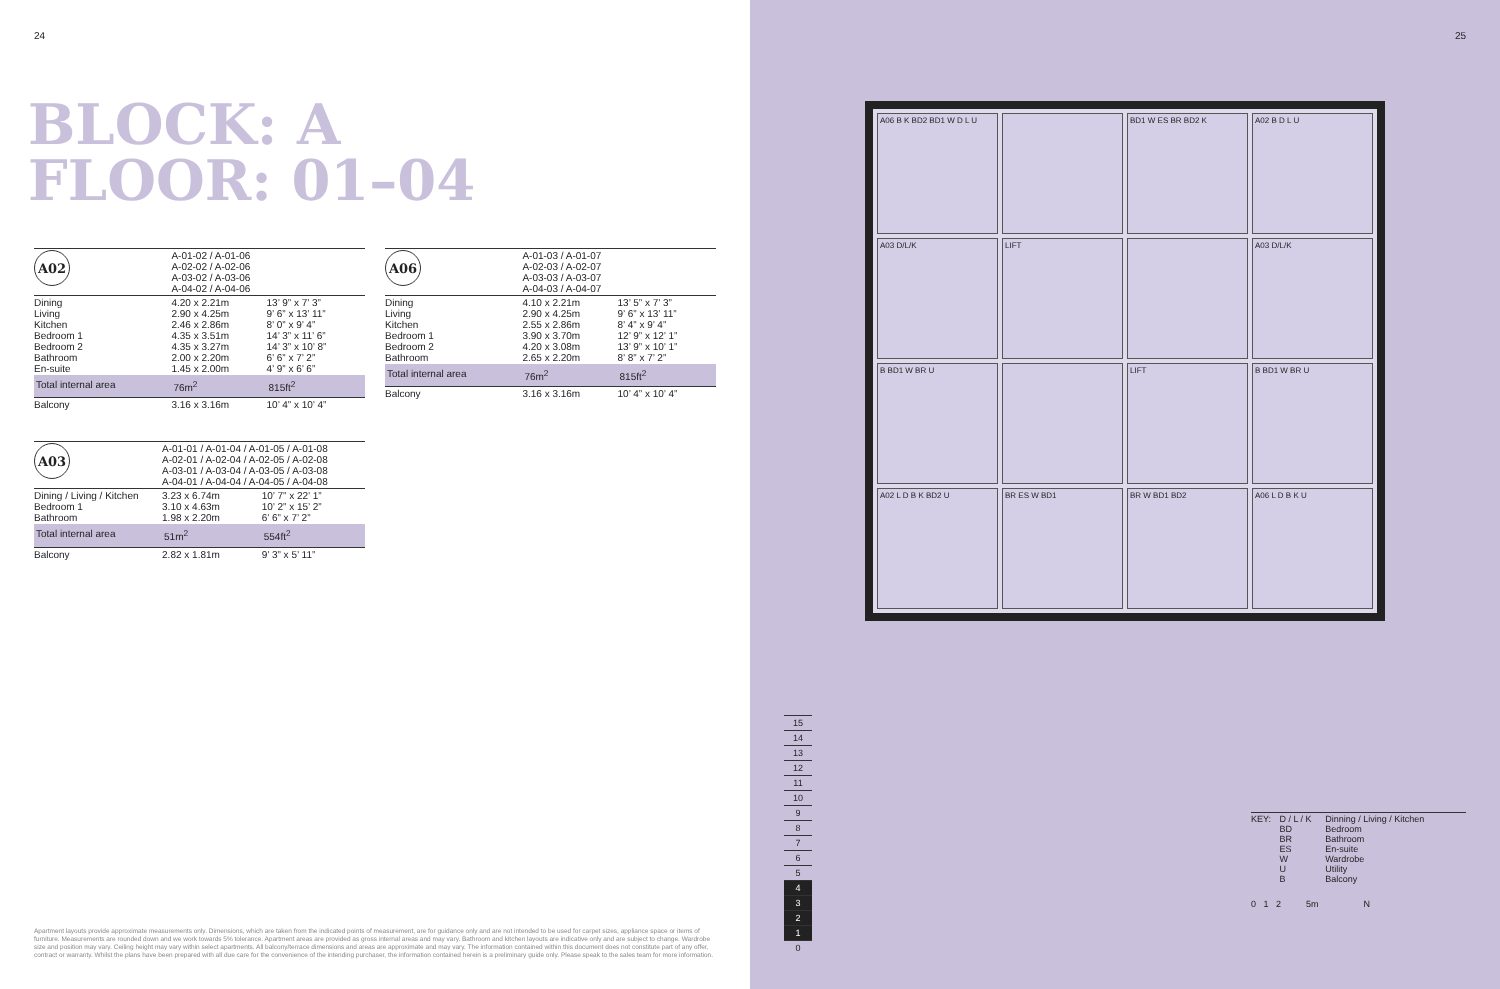24
BLOCK: A
FLOOR: 01–04
| A02 | | A-01-02 / A-01-06 A-02-02 / A-02-06 A-03-02 / A-03-06 A-04-02 / A-04-06 | |
| Dining Living Kitchen Bedroom 1 Bedroom 2 Bathroom En-suite | | 4.20 x 2.21m 2.90 x 4.25m 2.46 x 2.86m 4.35 x 3.51m 4.35 x 3.27m 2.00 x 2.20m 1.45 x 2.00m | 13’ 9” x 7’ 3” 9’ 6” x 13’ 11” 8’ 0” x 9’ 4” 14’ 3” x 11’ 6” 14’ 3” x 10’ 8” 6’ 6” x 7’ 2” 4’ 9” x 6’ 6” |
| Total internal area | | 76m<sup>2</sup> | 815ft<sup>2</sup> |
| Balcony | | 3.16 x 3.16m | 10’ 4” x 10’ 4” |
| A03 | A-01-01 / A-01-04 / A-01-05 / A-01-08 A-02-01 / A-02-04 / A-02-05 / A-02-08 A-03-01 / A-03-04 / A-03-05 / A-03-08 A-04-01 / A-04-04 / A-04-05 / A-04-08 | |
| Dining / Living / Kitchen Bedroom 1 Bathroom | 3.23 x 6.74m 3.10 x 4.63m 1.98 x 2.20m | 10’ 7” x 22’ 1” 10’ 2” x 15’ 2” 6’ 6” x 7’ 2” |
| Total internal area | 51m<sup>2</sup> | 554ft<sup>2</sup> |
| Balcony | 2.82 x 1.81m | 9’ 3” x 5’ 11” |
| A06 | | A-01-03 / A-01-07 A-02-03 / A-02-07 A-03-03 / A-03-07 A-04-03 / A-04-07 | |
| Dining Living Kitchen Bedroom 1 Bedroom 2 Bathroom | | 4.10 x 2.21m 2.90 x 4.25m 2.55 x 2.86m 3.90 x 3.70m 4.20 x 3.08m 2.65 x 2.20m | 13’ 5” x 7’ 3” 9’ 6” x 13’ 11” 8’ 4” x 9’ 4” 12’ 9” x 12’ 1” 13’ 9” x 10’ 1” 8’ 8” x 7’ 2” |
| Total internal area | | 76m<sup>2</sup> | 815ft<sup>2</sup> |
| Balcony | | 3.16 x 3.16m | 10’ 4” x 10’ 4” |
Apartment layouts provide approximate measurements only. Dimensions, which are taken from the indicated points of measurement, are for guidance only and are not intended to be used for carpet sizes, appliance space or items of furniture. Measurements are rounded down and we work towards 5% tolerance. Apartment areas are provided as gross internal areas and may vary. Bathroom and kitchen layouts are indicative only and are subject to change. Wardrobe size and position may vary. Ceiling height may vary within select apartments. All balcony/terrace dimensions and areas are approximate and may vary. The information contained within this document does not constitute part of any offer, contract or warranty. Whilst the plans have been prepared with all due care for the convenience of the intending purchaser, the information contained herein is a preliminary guide only. Please speak to the sales team for more information.
25
A06 B K BD2 BD1 W D L U
BD1 W ES BR BD2 K
A02 B D L U
A03 D/L/K
LIFT
A03 D/L/K
B BD1 W BR U
LIFT
B BD1 W BR U
A02 L D B K BD2 U
BR ES W BD1
BR W BD1 BD2
A06 L D B K U
15
14
13
12
11
10
9
8
7
6
5
4
3
2
1
0
| KEY: | D / L / K BD BR ES W U B | Dinning / Living / Kitchen Bedroom Bathroom En-suite Wardrobe Utility Balcony |
0 1 2 5m N